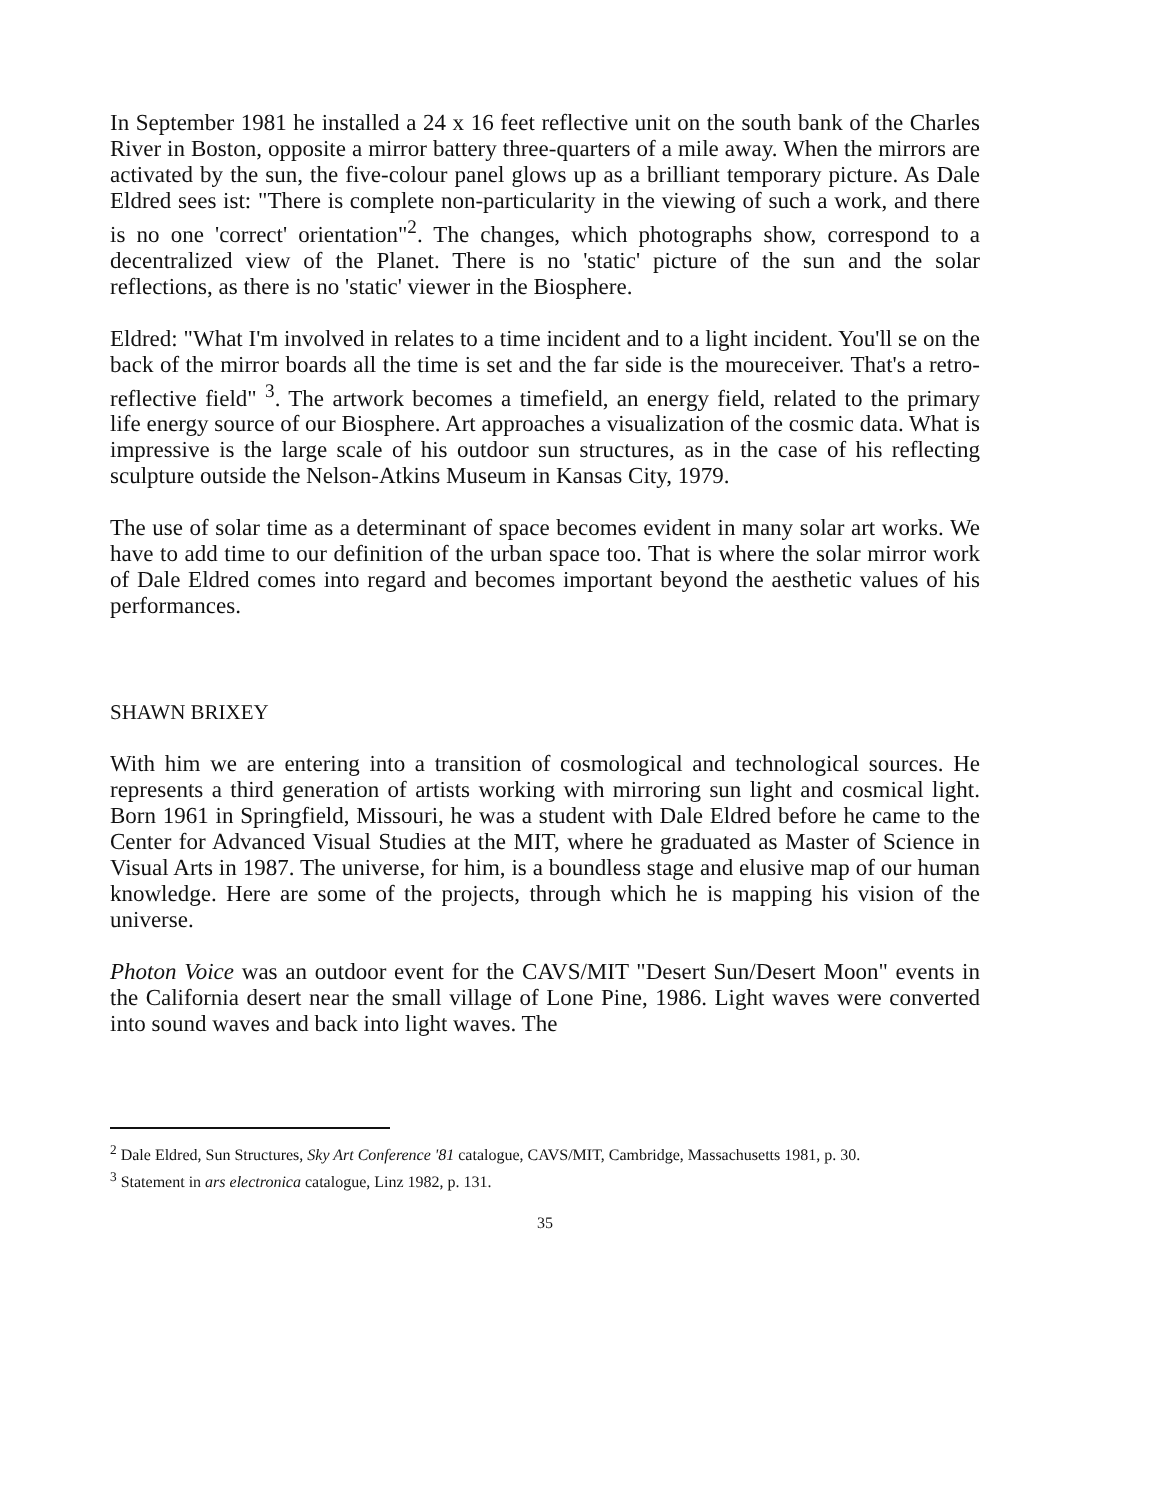In September 1981 he installed a 24 x 16 feet reflective unit on the south bank of the Charles River in Boston, opposite a mirror battery three-quarters of a mile away. When the mirrors are activated by the sun, the five-colour panel glows up as a brilliant temporary picture. As Dale Eldred sees ist: "There is complete non-particularity in the viewing of such a work, and there is no one 'correct' orientation"<sup>2</sup>. The changes, which photographs show, correspond to a decentralized view of the Planet. There is no 'static' picture of the sun and the solar reflections, as there is no 'static' viewer in the Biosphere.
Eldred: "What I'm involved in relates to a time incident and to a light incident. You'll se on the back of the mirror boards all the time is set and the far side is the moureceiver. That's a retro-reflective field" <sup>3</sup>. The artwork becomes a timefield, an energy field, related to the primary life energy source of our Biosphere. Art approaches a visualization of the cosmic data. What is impressive is the large scale of his outdoor sun structures, as in the case of his reflecting sculpture outside the Nelson-Atkins Museum in Kansas City, 1979.
The use of solar time as a determinant of space becomes evident in many solar art works. We have to add time to our definition of the urban space too. That is where the solar mirror work of Dale Eldred comes into regard and becomes important beyond the aesthetic values of his performances.
SHAWN BRIXEY
With him we are entering into a transition of cosmological and technological sources. He represents a third generation of artists working with mirroring sun light and cosmical light. Born 1961 in Springfield, Missouri, he was a student with Dale Eldred before he came to the Center for Advanced Visual Studies at the MIT, where he graduated as Master of Science in Visual Arts in 1987. The universe, for him, is a boundless stage and elusive map of our human knowledge. Here are some of the projects, through which he is mapping his vision of the universe.
Photon Voice was an outdoor event for the CAVS/MIT "Desert Sun/Desert Moon" events in the California desert near the small village of Lone Pine, 1986. Light waves were converted into sound waves and back into light waves. The
<sup>2</sup> Dale Eldred, Sun Structures, Sky Art Conference '81 catalogue, CAVS/MIT, Cambridge, Massachusetts 1981, p. 30.
<sup>3</sup> Statement in ars electronica catalogue, Linz 1982, p. 131.
35